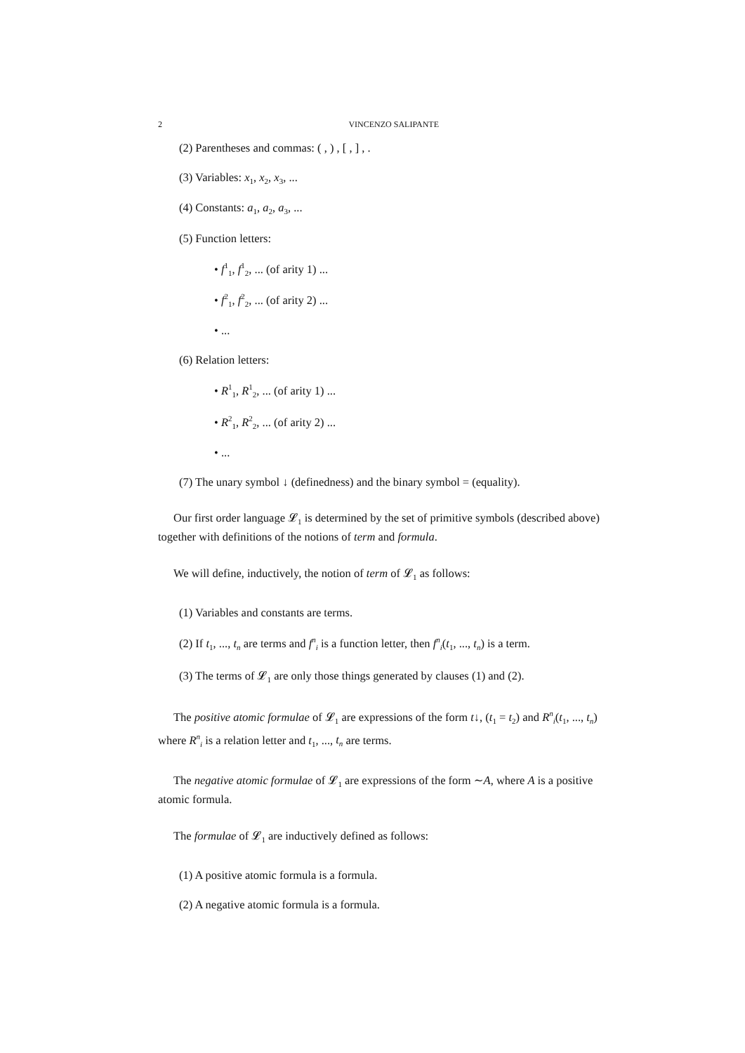2 VINCENZO SALIPANTE
(2) Parentheses and commas: ( , ) , [ , ] , .
(3) Variables: x<sub>1</sub>, x<sub>2</sub>, x<sub>3</sub>, ...
(4) Constants: a<sub>1</sub>, a<sub>2</sub>, a<sub>3</sub>, ...
(5) Function letters:
• f<sup>1</sup><sub>1</sub>, f<sup>1</sup><sub>2</sub>, ... (of arity 1) ...
• f<sup>2</sup><sub>1</sub>, f<sup>2</sup><sub>2</sub>, ... (of arity 2) ...
• ...
(6) Relation letters:
• R<sup>1</sup><sub>1</sub>, R<sup>1</sup><sub>2</sub>, ... (of arity 1) ...
• R<sup>2</sup><sub>1</sub>, R<sup>2</sup><sub>2</sub>, ... (of arity 2) ...
• ...
(7) The unary symbol ↓ (definedness) and the binary symbol = (equality).
Our first order language 𝓛<sub>1</sub> is determined by the set of primitive symbols (described above) together with definitions of the notions of term and formula.
We will define, inductively, the notion of term of 𝓛<sub>1</sub> as follows:
(1) Variables and constants are terms.
(2) If t<sub>1</sub>, ..., t<sub>n</sub> are terms and f<sup>n</sup><sub>i</sub> is a function letter, then f<sup>n</sup><sub>i</sub>(t<sub>1</sub>, ..., t<sub>n</sub>) is a term.
(3) The terms of 𝓛<sub>1</sub> are only those things generated by clauses (1) and (2).
The positive atomic formulae of 𝓛<sub>1</sub> are expressions of the form t↓, (t<sub>1</sub> = t<sub>2</sub>) and R<sup>n</sup><sub>i</sub>(t<sub>1</sub>, ..., t<sub>n</sub>) where R<sup>n</sup><sub>i</sub> is a relation letter and t<sub>1</sub>, ..., t<sub>n</sub> are terms.
The negative atomic formulae of 𝓛<sub>1</sub> are expressions of the form ∼A, where A is a positive atomic formula.
The formulae of 𝓛<sub>1</sub> are inductively defined as follows:
(1) A positive atomic formula is a formula.
(2) A negative atomic formula is a formula.